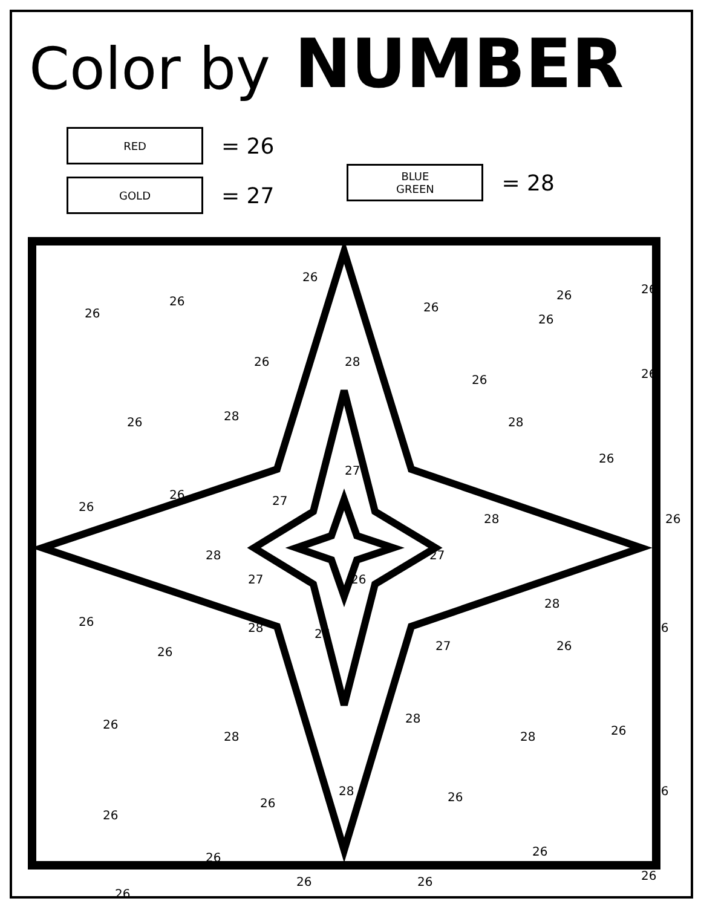Color by NUMBER
RED
= 26
GOLD
= 27
BLUE
GREEN
= 28
26
26
26
26 26
26
26 28
26
26 26
26 28 28
26
27
26 27 26
28 26
28 27
27 26
28
26 28 27
27
26
26 26
28 26
28 28 26
28
26 26 26
26
26 26
26
26
26 26